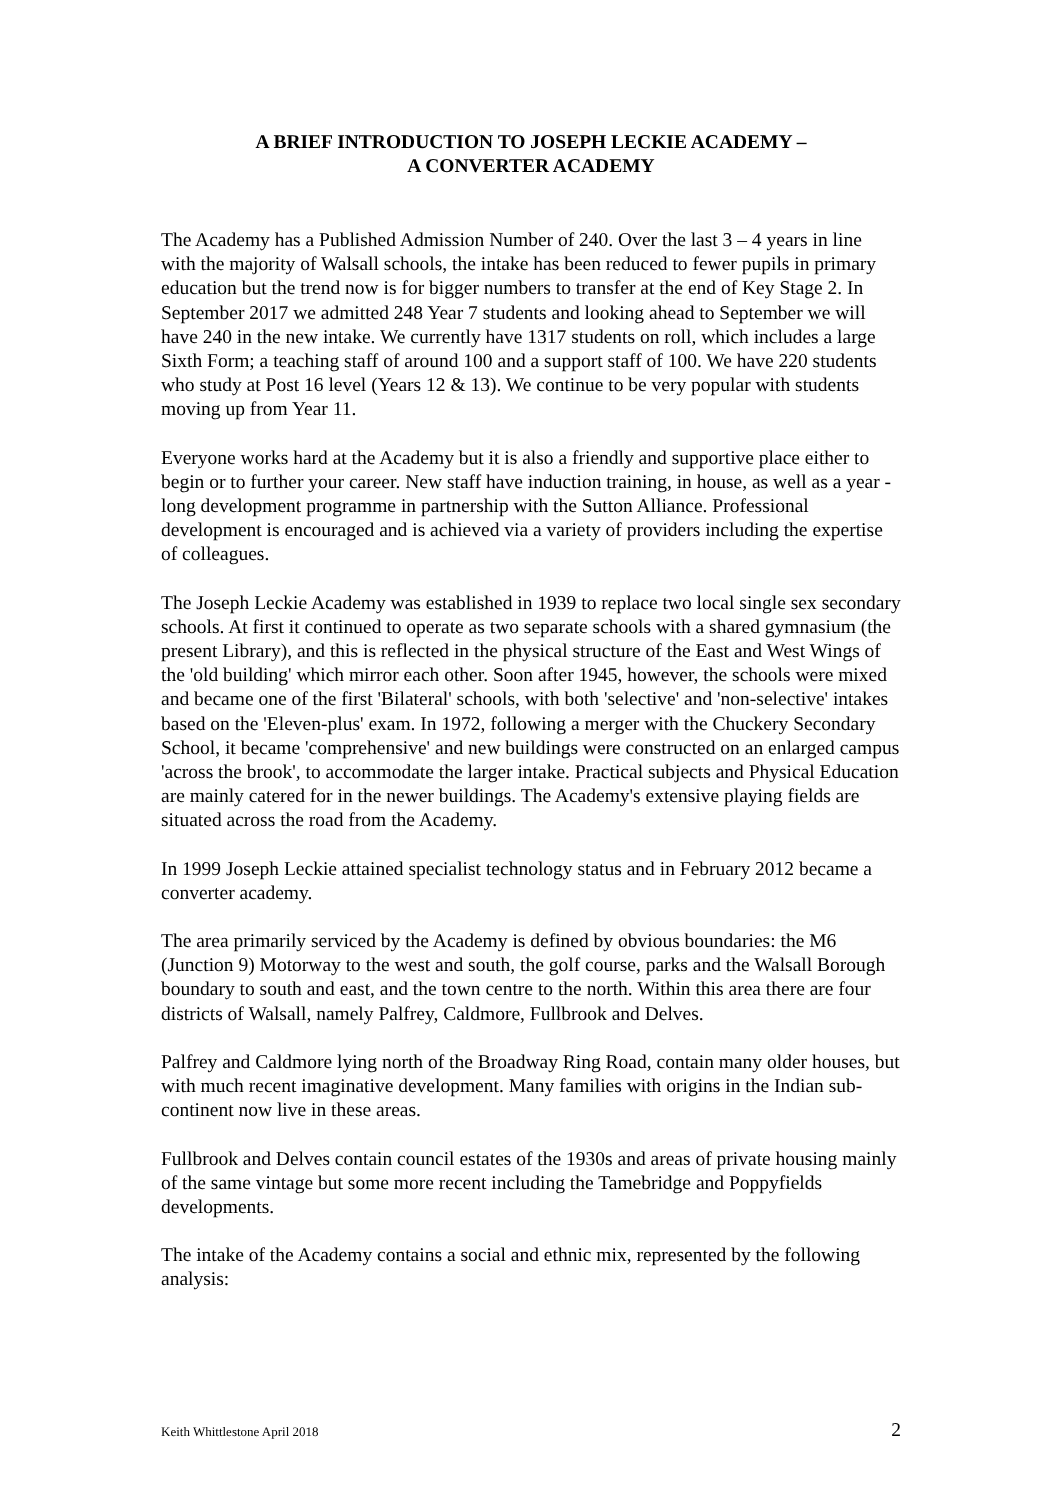A BRIEF INTRODUCTION TO JOSEPH LECKIE ACADEMY –
A CONVERTER ACADEMY
The Academy has a Published Admission Number of 240. Over the last 3 – 4 years in line with the majority of Walsall schools, the intake has been reduced to fewer pupils in primary education but the trend now is for bigger numbers to transfer at the end of Key Stage 2. In September 2017 we admitted 248 Year 7 students and looking ahead to September we will have 240 in the new intake. We currently have 1317 students on roll, which includes a large Sixth Form; a teaching staff of around 100 and a support staff of 100. We have 220 students who study at Post 16 level (Years 12 & 13). We continue to be very popular with students moving up from Year 11.
Everyone works hard at the Academy but it is also a friendly and supportive place either to begin or to further your career. New staff have induction training, in house, as well as a year - long development programme in partnership with the Sutton Alliance. Professional development is encouraged and is achieved via a variety of providers including the expertise of colleagues.
The Joseph Leckie Academy was established in 1939 to replace two local single sex secondary schools. At first it continued to operate as two separate schools with a shared gymnasium (the present Library), and this is reflected in the physical structure of the East and West Wings of the 'old building' which mirror each other. Soon after 1945, however, the schools were mixed and became one of the first 'Bilateral' schools, with both 'selective' and 'non-selective' intakes based on the 'Eleven-plus' exam. In 1972, following a merger with the Chuckery Secondary School, it became 'comprehensive' and new buildings were constructed on an enlarged campus 'across the brook', to accommodate the larger intake. Practical subjects and Physical Education are mainly catered for in the newer buildings. The Academy's extensive playing fields are situated across the road from the Academy.
In 1999 Joseph Leckie attained specialist technology status and in February 2012 became a converter academy.
The area primarily serviced by the Academy is defined by obvious boundaries: the M6 (Junction 9) Motorway to the west and south, the golf course, parks and the Walsall Borough boundary to south and east, and the town centre to the north. Within this area there are four districts of Walsall, namely Palfrey, Caldmore, Fullbrook and Delves.
Palfrey and Caldmore lying north of the Broadway Ring Road, contain many older houses, but with much recent imaginative development. Many families with origins in the Indian sub-continent now live in these areas.
Fullbrook and Delves contain council estates of the 1930s and areas of private housing mainly of the same vintage but some more recent including the Tamebridge and Poppyfields developments.
The intake of the Academy contains a social and ethnic mix, represented by the following analysis:
Keith Whittlestone April 2018 2